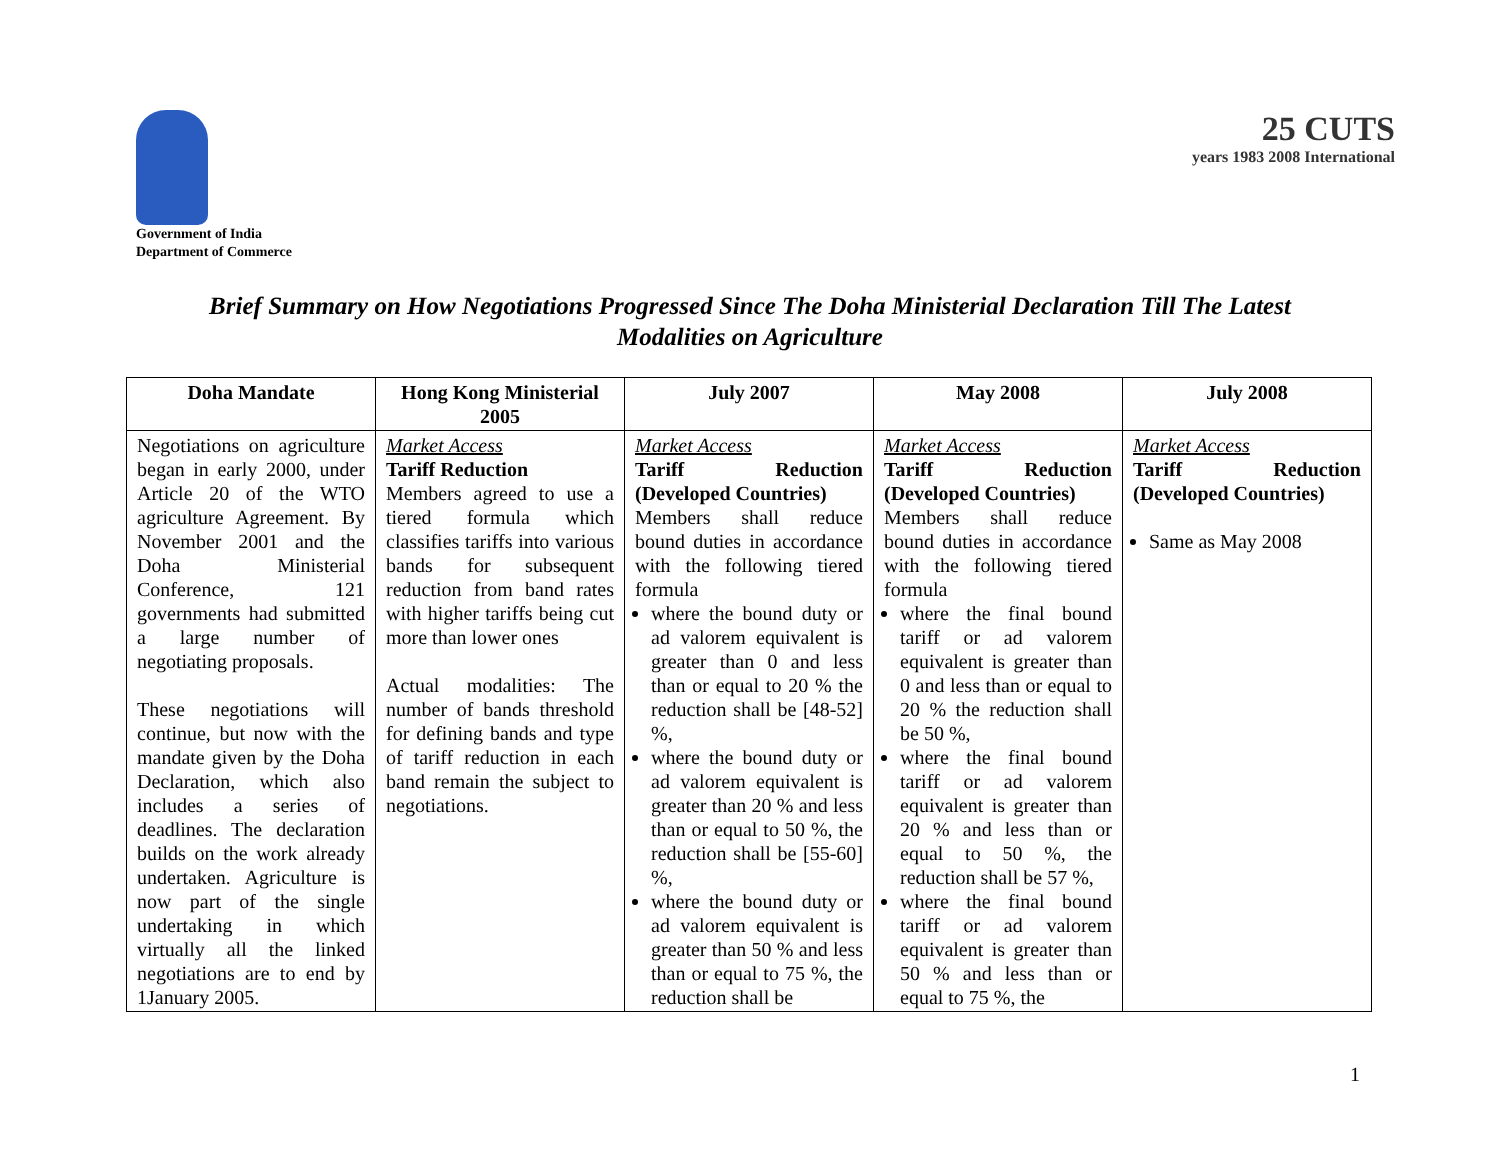Government of India
Department of Commerce
25 CUTS
years 1983 2008 International
Brief Summary on How Negotiations Progressed Since The Doha Ministerial Declaration Till The Latest
Modalities on Agriculture
| Doha Mandate | Hong Kong Ministerial 2005 | July 2007 | May 2008 | July 2008 |
| --- | --- | --- | --- | --- |
| Negotiations on agriculture began in early 2000, under Article 20 of the WTO agriculture Agreement. By November 2001 and the Doha Ministerial Conference, 121 governments had submitted a large number of negotiating proposals. These negotiations will continue, but now with the mandate given by the Doha Declaration, which also includes a series of deadlines. The declaration builds on the work already undertaken. Agriculture is now part of the single undertaking in which virtually all the linked negotiations are to end by 1January 2005. | Market Access Tariff Reduction Members agreed to use a tiered formula which classifies tariffs into various bands for subsequent reduction from band rates with higher tariffs being cut more than lower ones Actual modalities: The number of bands threshold for defining bands and type of tariff reduction in each band remain the subject to negotiations. | Market Access Tariff Reduction (Developed Countries) Members shall reduce bound duties in accordance with the following tiered formula where the bound duty or ad valorem equivalent is greater than 0 and less than or equal to 20 % the reduction shall be [48-52] %, where the bound duty or ad valorem equivalent is greater than 20 % and less than or equal to 50 %, the reduction shall be [55-60] %, where the bound duty or ad valorem equivalent is greater than 50 % and less than or equal to 75 %, the reduction shall be | Market Access Tariff Reduction (Developed Countries) Members shall reduce bound duties in accordance with the following tiered formula where the final bound tariff or ad valorem equivalent is greater than 0 and less than or equal to 20 % the reduction shall be 50 %, where the final bound tariff or ad valorem equivalent is greater than 20 % and less than or equal to 50 %, the reduction shall be 57 %, where the final bound tariff or ad valorem equivalent is greater than 50 % and less than or equal to 75 %, the | Market Access Tariff Reduction (Developed Countries) Same as May 2008 |
1